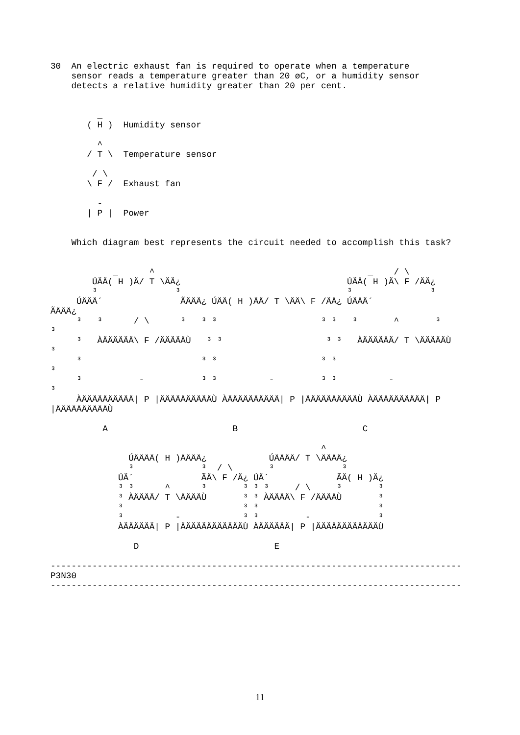30  An electric exhaust fan is required to operate when a temperature
    sensor reads a temperature greater than 20 øC, or a humidity sensor
    detects a relative humidity greater than 20 per cent.


         _
       ( H )  Humidity sensor

         ^
       / T \  Temperature sensor

        / \
       \ F /  Exhaust fan

         -
       | P |  Power


    Which diagram best represents the circuit needed to accomplish this task?


            _      ^                                         _    / \
        ÚÄÄ( H )Ä/ T \ÄÄ¿                                ÚÄÄ( H )Ä\ F /ÄÄ¿
        ³               ³                                ³               ³
     ÚÄÄÄ´               ÃÄÄÄ¿ ÚÄÄ( H )ÄÄ/ T \ÄÄ\ F /ÄÄ¿ ÚÄÄÄ´
ÃÄÄÄ¿
     ³   ³      / \      ³   ³ ³                    ³ ³   ³       ^       ³
³
     ³   ÀÄÄÄÄÄÄ\ F /ÄÄÄÄÄÙ   ³ ³                    ³ ³   ÀÄÄÄÄÄÄ/ T \ÄÄÄÄÄÙ
³
     ³                       ³ ³                    ³ ³
³
     ³           -           ³ ³          -         ³ ³          -
³
     ÀÄÄÄÄÄÄÄÄÄÄ| P |ÄÄÄÄÄÄÄÄÄÄÙ ÀÄÄÄÄÄÄÄÄÄÄ| P |ÄÄÄÄÄÄÄÄÄÄÙ ÀÄÄÄÄÄÄÄÄÄÄ| P
|ÄÄÄÄÄÄÄÄÄÄÙ

          A                        B                        C

                                                    ^
               ÚÄÄÄÄ( H )ÄÄÄÄ¿            ÚÄÄÄÄ/ T \ÄÄÄÄ¿
               ³             ³  / \       ³             ³
             ÚÄ´             ÃÄ\ F /Ä¿ ÚÄ´             ÃÄ( H )Ä¿
             ³ ³      ^      ³       ³ ³ ³     / \     ³       ³
             ³ ÀÄÄÄÄ/ T \ÄÄÄÄÙ       ³ ³ ÀÄÄÄÄ\ F /ÄÄÄÄÙ       ³
             ³                       ³ ³                       ³
             ³          -            ³ ³         -             ³
             ÀÄÄÄÄÄÄ| P |ÄÄÄÄÄÄÄÄÄÄÄÄÙ ÀÄÄÄÄÄÄ| P |ÄÄÄÄÄÄÄÄÄÄÄÄÙ

                D                          E

-------------------------------------------------------------------------------
P3N30
-------------------------------------------------------------------------------
11